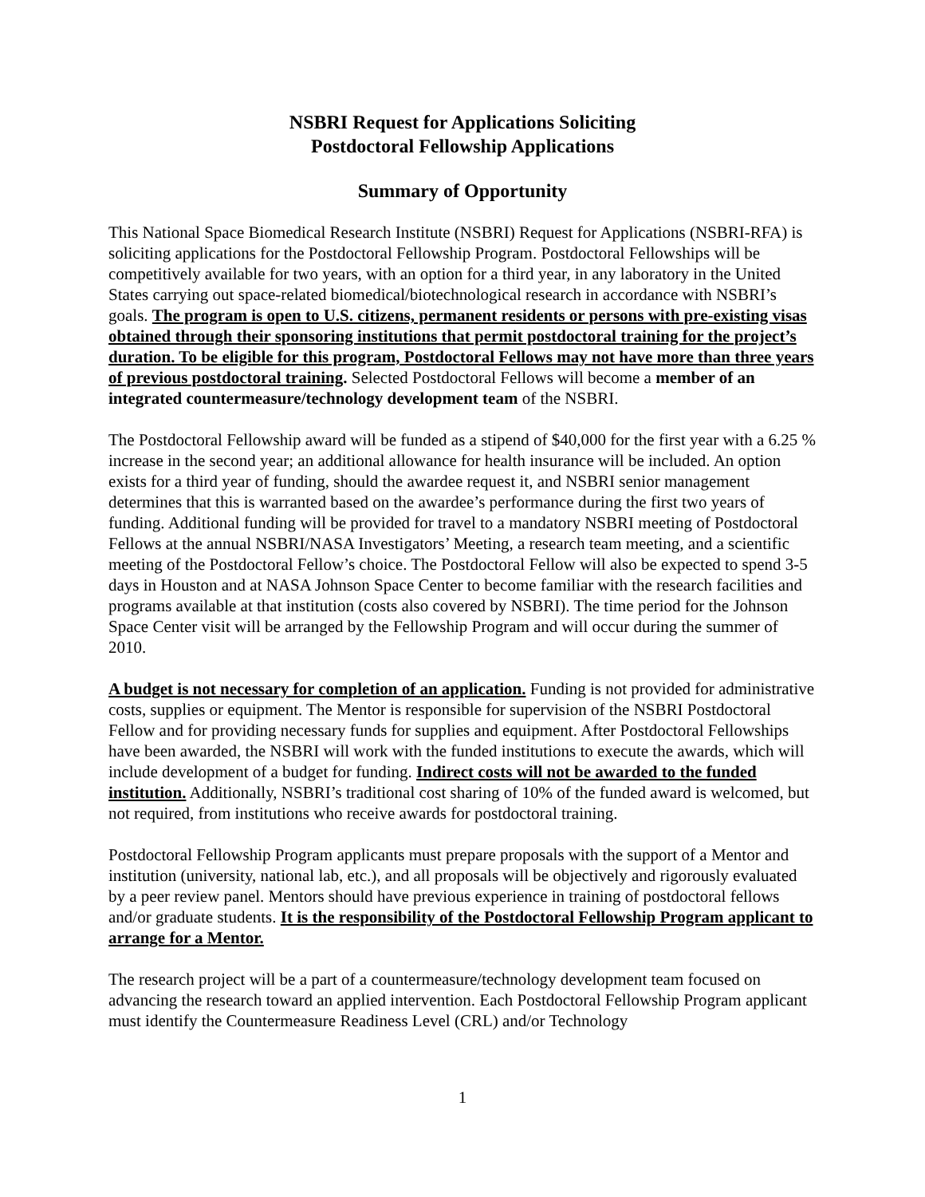NSBRI Request for Applications Soliciting
Postdoctoral Fellowship Applications
Summary of Opportunity
This National Space Biomedical Research Institute (NSBRI) Request for Applications (NSBRI-RFA) is soliciting applications for the Postdoctoral Fellowship Program. Postdoctoral Fellowships will be competitively available for two years, with an option for a third year, in any laboratory in the United States carrying out space-related biomedical/biotechnological research in accordance with NSBRI’s goals. The program is open to U.S. citizens, permanent residents or persons with pre-existing visas obtained through their sponsoring institutions that permit postdoctoral training for the project’s duration. To be eligible for this program, Postdoctoral Fellows may not have more than three years of previous postdoctoral training. Selected Postdoctoral Fellows will become a member of an integrated countermeasure/technology development team of the NSBRI.
The Postdoctoral Fellowship award will be funded as a stipend of $40,000 for the first year with a 6.25 % increase in the second year; an additional allowance for health insurance will be included. An option exists for a third year of funding, should the awardee request it, and NSBRI senior management determines that this is warranted based on the awardee’s performance during the first two years of funding. Additional funding will be provided for travel to a mandatory NSBRI meeting of Postdoctoral Fellows at the annual NSBRI/NASA Investigators’ Meeting, a research team meeting, and a scientific meeting of the Postdoctoral Fellow’s choice. The Postdoctoral Fellow will also be expected to spend 3-5 days in Houston and at NASA Johnson Space Center to become familiar with the research facilities and programs available at that institution (costs also covered by NSBRI). The time period for the Johnson Space Center visit will be arranged by the Fellowship Program and will occur during the summer of 2010.
A budget is not necessary for completion of an application. Funding is not provided for administrative costs, supplies or equipment. The Mentor is responsible for supervision of the NSBRI Postdoctoral Fellow and for providing necessary funds for supplies and equipment. After Postdoctoral Fellowships have been awarded, the NSBRI will work with the funded institutions to execute the awards, which will include development of a budget for funding. Indirect costs will not be awarded to the funded institution. Additionally, NSBRI’s traditional cost sharing of 10% of the funded award is welcomed, but not required, from institutions who receive awards for postdoctoral training.
Postdoctoral Fellowship Program applicants must prepare proposals with the support of a Mentor and institution (university, national lab, etc.), and all proposals will be objectively and rigorously evaluated by a peer review panel. Mentors should have previous experience in training of postdoctoral fellows and/or graduate students. It is the responsibility of the Postdoctoral Fellowship Program applicant to arrange for a Mentor.
The research project will be a part of a countermeasure/technology development team focused on advancing the research toward an applied intervention. Each Postdoctoral Fellowship Program applicant must identify the Countermeasure Readiness Level (CRL) and/or Technology
1